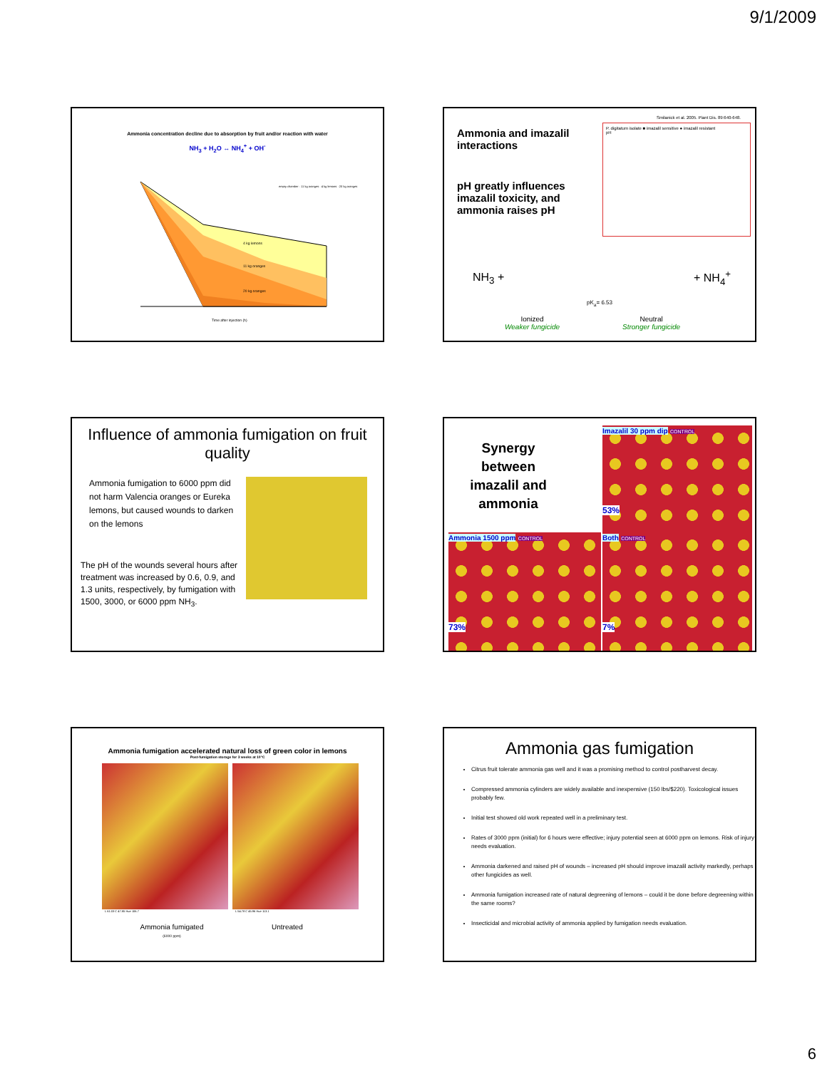9/1/2009
Ammonia concentration decline due to absorption by fruit and/or reaction with water
NH<sub>3</sub> + H<sub>2</sub>O ↔ NH<sub>4</sub><sup>+</sup> + OH<sup>-</sup>
4 kg lemons
11 kg oranges
20 kg oranges
Time after injection (h)
empty chamber · 11 kg oranges · 4 kg lemons · 20 kg oranges
Smilanick et al. 2005. Plant Dis. 89:640-648.
Ammonia and imazalil interactions
pH greatly influences imazalil toxicity, and ammonia raises pH
P. digitatum isolate ■ imazalil sensitive ● imazalil resistant
pH
NH<sub>3</sub> +
pK<sub>a</sub>= 6.53
+ NH<sub>4</sub><sup>+</sup>
Ionized
Weaker fungicide
Neutral
Stronger fungicide
Influence of ammonia fumigation on fruit quality
Ammonia fumigation to 6000 ppm did not harm Valencia oranges or Eureka lemons, but caused wounds to darken on the lemons
The pH of the wounds several hours after treatment was increased by 0.6, 0.9, and 1.3 units, respectively, by fumigation with 1500, 3000, or 6000 ppm NH<sub>3</sub>.
Synergy between imazalil and ammonia
Imazalil 30 ppm dip CONTROL
53%
Ammonia 1500 ppm CONTROL
73%
Both CONTROL
7%
Ammonia fumigation accelerated natural loss of green color in lemons
Post-fumigation storage for 3 weeks at 10°C
L 61.03 C 47.85 Hue 106.7 L 54.78 C 45.96 Hue 113.1
Ammonia fumigated
(6000 ppm) Untreated
Ammonia gas fumigation
Citrus fruit tolerate ammonia gas well and it was a promising method to control postharvest decay.
Compressed ammonia cylinders are widely available and inexpensive (150 lbs/$220). Toxicological issues probably few.
Initial test showed old work repeated well in a preliminary test.
Rates of 3000 ppm (initial) for 6 hours were effective; injury potential seen at 6000 ppm on lemons. Risk of injury needs evaluation.
Ammonia darkened and raised pH of wounds – increased pH should improve imazalil activity markedly, perhaps other fungicides as well.
Ammonia fumigation increased rate of natural degreening of lemons – could it be done before degreening within the same rooms?
Insecticidal and microbial activity of ammonia applied by fumigation needs evaluation.
6